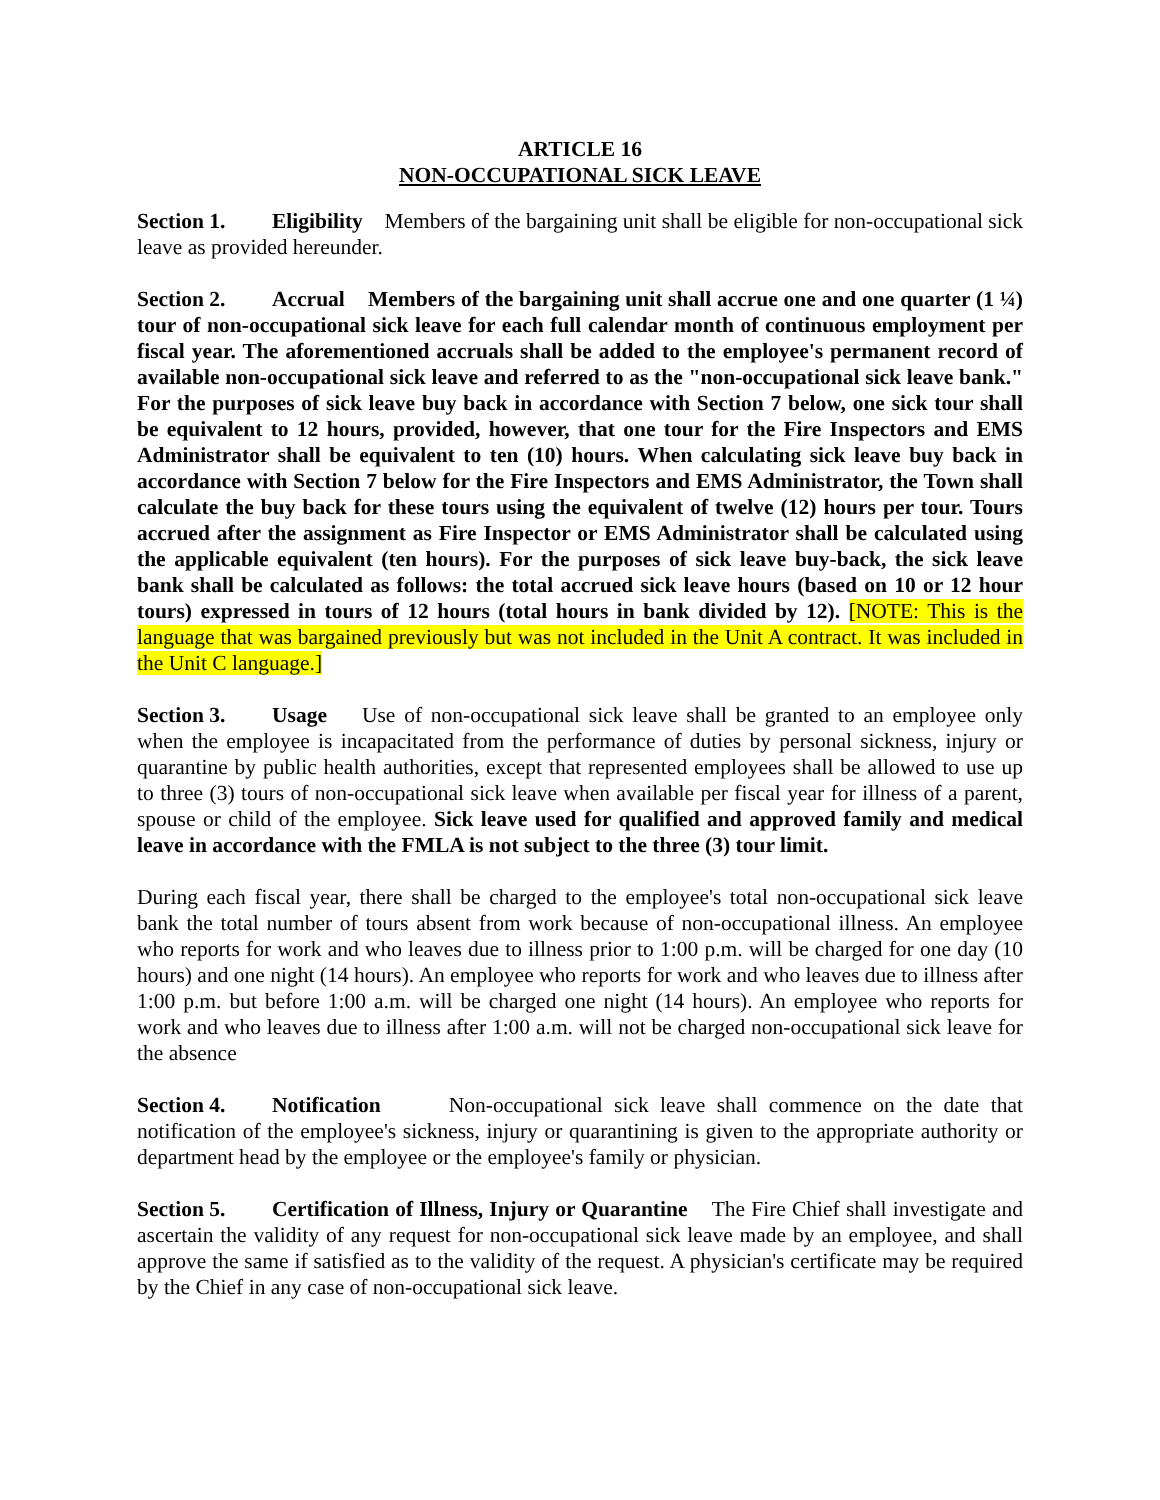ARTICLE 16
NON-OCCUPATIONAL SICK LEAVE
Section 1. Eligibility Members of the bargaining unit shall be eligible for non-occupational sick leave as provided hereunder.
Section 2. Accrual Members of the bargaining unit shall accrue one and one quarter (1 ¼) tour of non-occupational sick leave for each full calendar month of continuous employment per fiscal year. The aforementioned accruals shall be added to the employee's permanent record of available non-occupational sick leave and referred to as the "non-occupational sick leave bank." For the purposes of sick leave buy back in accordance with Section 7 below, one sick tour shall be equivalent to 12 hours, provided, however, that one tour for the Fire Inspectors and EMS Administrator shall be equivalent to ten (10) hours. When calculating sick leave buy back in accordance with Section 7 below for the Fire Inspectors and EMS Administrator, the Town shall calculate the buy back for these tours using the equivalent of twelve (12) hours per tour. Tours accrued after the assignment as Fire Inspector or EMS Administrator shall be calculated using the applicable equivalent (ten hours). For the purposes of sick leave buy-back, the sick leave bank shall be calculated as follows: the total accrued sick leave hours (based on 10 or 12 hour tours) expressed in tours of 12 hours (total hours in bank divided by 12). [NOTE: This is the language that was bargained previously but was not included in the Unit A contract. It was included in the Unit C language.]
Section 3. Usage Use of non-occupational sick leave shall be granted to an employee only when the employee is incapacitated from the performance of duties by personal sickness, injury or quarantine by public health authorities, except that represented employees shall be allowed to use up to three (3) tours of non-occupational sick leave when available per fiscal year for illness of a parent, spouse or child of the employee. Sick leave used for qualified and approved family and medical leave in accordance with the FMLA is not subject to the three (3) tour limit.
During each fiscal year, there shall be charged to the employee's total non-occupational sick leave bank the total number of tours absent from work because of non-occupational illness. An employee who reports for work and who leaves due to illness prior to 1:00 p.m. will be charged for one day (10 hours) and one night (14 hours). An employee who reports for work and who leaves due to illness after 1:00 p.m. but before 1:00 a.m. will be charged one night (14 hours). An employee who reports for work and who leaves due to illness after 1:00 a.m. will not be charged non-occupational sick leave for the absence
Section 4. Notification Non-occupational sick leave shall commence on the date that notification of the employee's sickness, injury or quarantining is given to the appropriate authority or department head by the employee or the employee's family or physician.
Section 5. Certification of Illness, Injury or Quarantine The Fire Chief shall investigate and ascertain the validity of any request for non-occupational sick leave made by an employee, and shall approve the same if satisfied as to the validity of the request. A physician's certificate may be required by the Chief in any case of non-occupational sick leave.